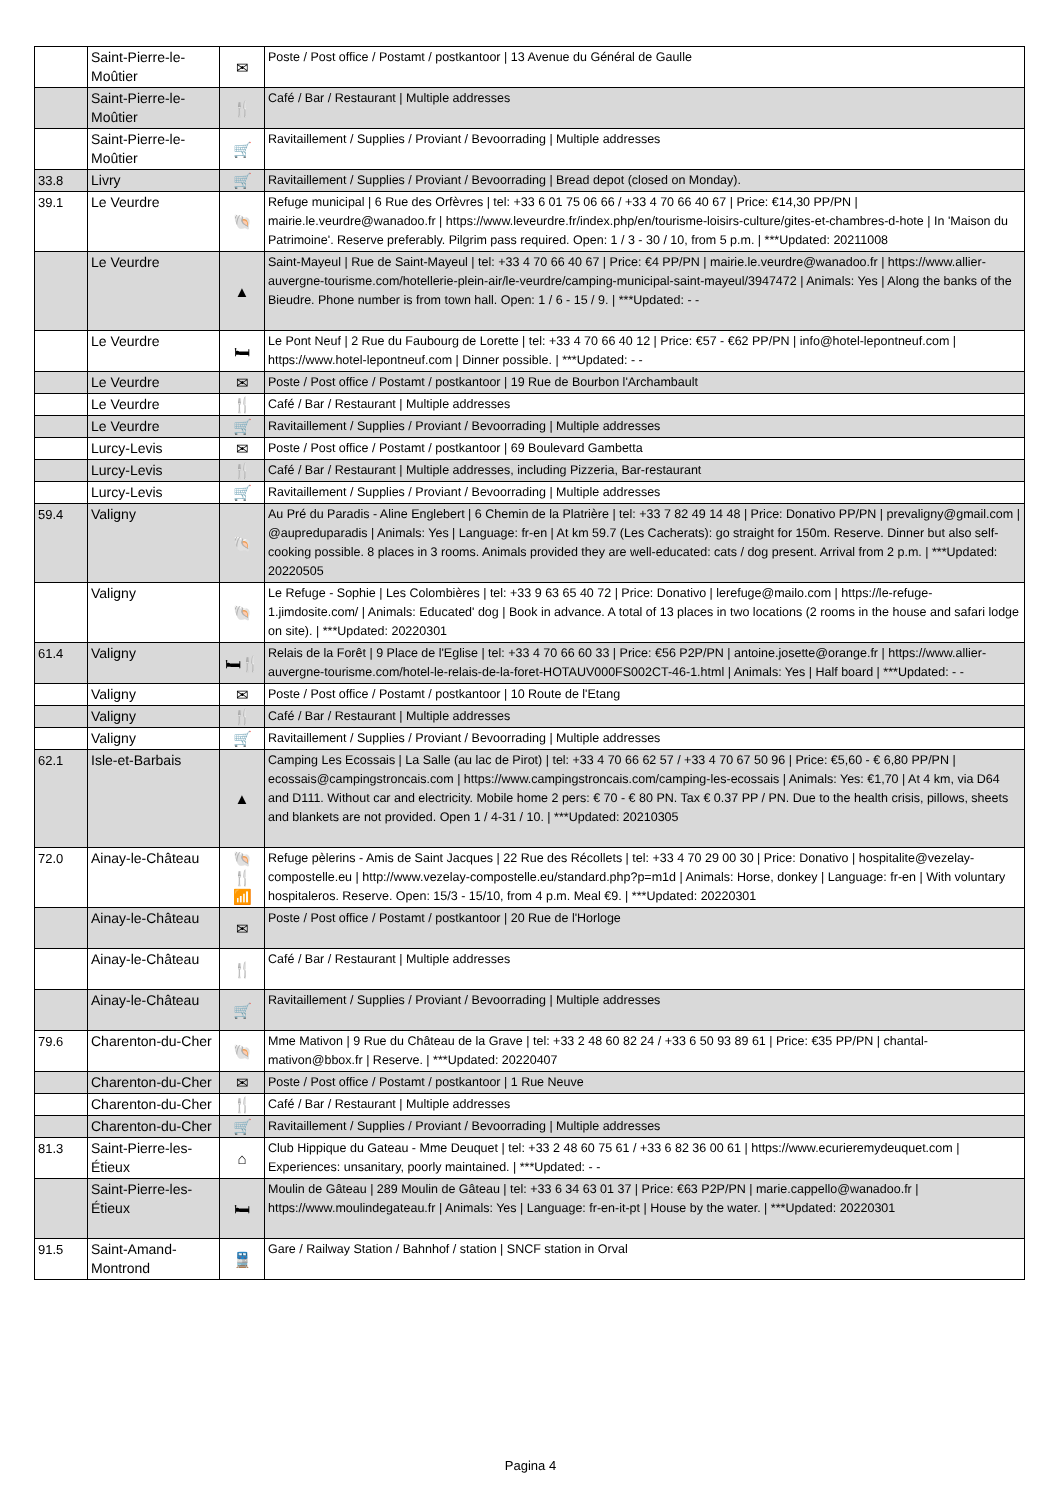| | Saint-Pierre-le-Moûtier | ✉ | Poste / Post office / Postamt / postkantoor / 13 Avenue du Général de Gaulle |
| | Saint-Pierre-le-Moûtier | 🍴 | Café / Bar / Restaurant / Multiple addresses |
| | Saint-Pierre-le-Moûtier | 🛒 | Ravitaillement / Supplies / Proviant / Bevoorrading / Multiple addresses |
| 33.8 | Livry | 🛒 | Ravitaillement / Supplies / Proviant / Bevoorrading / Bread depot (closed on Monday). |
| 39.1 | Le Veurdre | 🐚 | Refuge municipal / 6 Rue des Orfèvres / tel: +33 6 01 75 06 66 / +33 4 70 66 40 67 / Price: €14,30 PP/PN / mairie.le.veurdre@wanadoo.fr / https://www.leveurdre.fr/index.php/en/tourisme-loisirs-culture/gites-et-chambres-d-hote / In 'Maison du Patrimoine'. Reserve preferably. Pilgrim pass required. Open: 1 / 3 - 30 / 10, from 5 p.m. / ***Updated: 20211008 |
| | Le Veurdre | ▲ | Saint-Mayeul / Rue de Saint-Mayeul / tel: +33 4 70 66 40 67 / Price: €4 PP/PN / mairie.le.veurdre@wanadoo.fr / https://www.allier-auvergne-tourisme.com/hotellerie-plein-air/le-veurdre/camping-municipal-saint-mayeul/3947472 / Animals: Yes / Along the banks of the Bieudre. Phone number is from town hall. Open: 1 / 6 - 15 / 9. / ***Updated: - - |
| | Le Veurdre | 🛏 | Le Pont Neuf / 2 Rue du Faubourg de Lorette / tel: +33 4 70 66 40 12 / Price: €57 - €62 PP/PN / info@hotel-lepontneuf.com / https://www.hotel-lepontneuf.com / Dinner possible. / ***Updated: - - |
| | Le Veurdre | ✉ | Poste / Post office / Postamt / postkantoor / 19 Rue de Bourbon l'Archambault |
| | Le Veurdre | 🍴 | Café / Bar / Restaurant / Multiple addresses |
| | Le Veurdre | 🛒 | Ravitaillement / Supplies / Proviant / Bevoorrading / Multiple addresses |
| | Lurcy-Levis | ✉ | Poste / Post office / Postamt / postkantoor / 69 Boulevard Gambetta |
| | Lurcy-Levis | 🍴 | Café / Bar / Restaurant / Multiple addresses, including Pizzeria, Bar-restaurant |
| | Lurcy-Levis | 🛒 | Ravitaillement / Supplies / Proviant / Bevoorrading / Multiple addresses |
| 59.4 | Valigny | 🐚 | Au Pré du Paradis - Aline Englebert / 6 Chemin de la Platrière / tel: +33 7 82 49 14 48 / Price: Donativo PP/PN / prevaligny@gmail.com / @aupreduparadis / Animals: Yes / Language: fr-en / At km 59.7 (Les Cacherats): go straight for 150m. Reserve. Dinner but also self-cooking possible. 8 places in 3 rooms. Animals provided they are well-educated: cats / dog present. Arrival from 2 p.m. / ***Updated: 20220505 |
| | Valigny | 🐚 | Le Refuge - Sophie / Les Colombières / tel: +33 9 63 65 40 72 / Price: Donativo / lerefuge@mailo.com / https://le-refuge-1.jimdosite.com/ / Animals: Educated' dog / Book in advance. A total of 13 places in two locations (2 rooms in the house and safari lodge on site). / ***Updated: 20220301 |
| 61.4 | Valigny | 🛏🍴 | Relais de la Forêt / 9 Place de l'Eglise / tel: +33 4 70 66 60 33 / Price: €56 P2P/PN / antoine.josette@orange.fr / https://www.allier-auvergne-tourisme.com/hotel-le-relais-de-la-foret-HOTAUV000FS002CT-46-1.html / Animals: Yes / Half board / ***Updated: - - |
| | Valigny | ✉ | Poste / Post office / Postamt / postkantoor / 10 Route de l'Etang |
| | Valigny | 🍴 | Café / Bar / Restaurant / Multiple addresses |
| | Valigny | 🛒 | Ravitaillement / Supplies / Proviant / Bevoorrading / Multiple addresses |
| 62.1 | Isle-et-Barbais | ▲ | Camping Les Ecossais / La Salle (au lac de Pirot) / tel: +33 4 70 66 62 57 / +33 4 70 67 50 96 / Price: €5,60 - € 6,80 PP/PN / ecossais@campingstroncais.com / https://www.campingstroncais.com/camping-les-ecossais / Animals: Yes: €1,70 / At 4 km, via D64 and D111. Without car and electricity. Mobile home 2 pers: € 70 - € 80 PN. Tax € 0.37 PP / PN. Due to the health crisis, pillows, sheets and blankets are not provided. Open 1 / 4-31 / 10. / ***Updated: 20210305 |
| 72.0 | Ainay-le-Château | 🐚 🍴 📶 | Refuge pèlerins - Amis de Saint Jacques / 22 Rue des Récollets / tel: +33 4 70 29 00 30 / Price: Donativo / hospitalite@vezelay-compostelle.eu / http://www.vezelay-compostelle.eu/standard.php?p=m1d / Animals: Horse, donkey / Language: fr-en / With voluntary hospitaleros. Reserve. Open: 15/3 - 15/10, from 4 p.m. Meal €9. / ***Updated: 20220301 |
| | Ainay-le-Château | ✉ | Poste / Post office / Postamt / postkantoor / 20 Rue de l'Horloge |
| | Ainay-le-Château | 🍴 | Café / Bar / Restaurant / Multiple addresses |
| | Ainay-le-Château | 🛒 | Ravitaillement / Supplies / Proviant / Bevoorrading / Multiple addresses |
| 79.6 | Charenton-du-Cher | 🐚 | Mme Mativon / 9 Rue du Château de la Grave / tel: +33 2 48 60 82 24 / +33 6 50 93 89 61 / Price: €35 PP/PN / chantal-mativon@bbox.fr / Reserve. / ***Updated: 20220407 |
| | Charenton-du-Cher | ✉ | Poste / Post office / Postamt / postkantoor / 1 Rue Neuve |
| | Charenton-du-Cher | 🍴 | Café / Bar / Restaurant / Multiple addresses |
| | Charenton-du-Cher | 🛒 | Ravitaillement / Supplies / Proviant / Bevoorrading / Multiple addresses |
| 81.3 | Saint-Pierre-les-Étieux | ⌂ | Club Hippique du Gateau - Mme Deuquet / tel: +33 2 48 60 75 61 / +33 6 82 36 00 61 / https://www.ecurieremydeuquet.com / Experiences: unsanitary, poorly maintained. / ***Updated: - - |
| | Saint-Pierre-les-Étieux | 🛏 | Moulin de Gâteau / 289 Moulin de Gâteau / tel: +33 6 34 63 01 37 / Price: €63 P2P/PN / marie.cappello@wanadoo.fr / https://www.moulindegateau.fr / Animals: Yes / Language: fr-en-it-pt / House by the water. / ***Updated: 20220301 |
| 91.5 | Saint-Amand-Montrond | 🚆 | Gare / Railway Station / Bahnhof / station / SNCF station in Orval |
Pagina 4